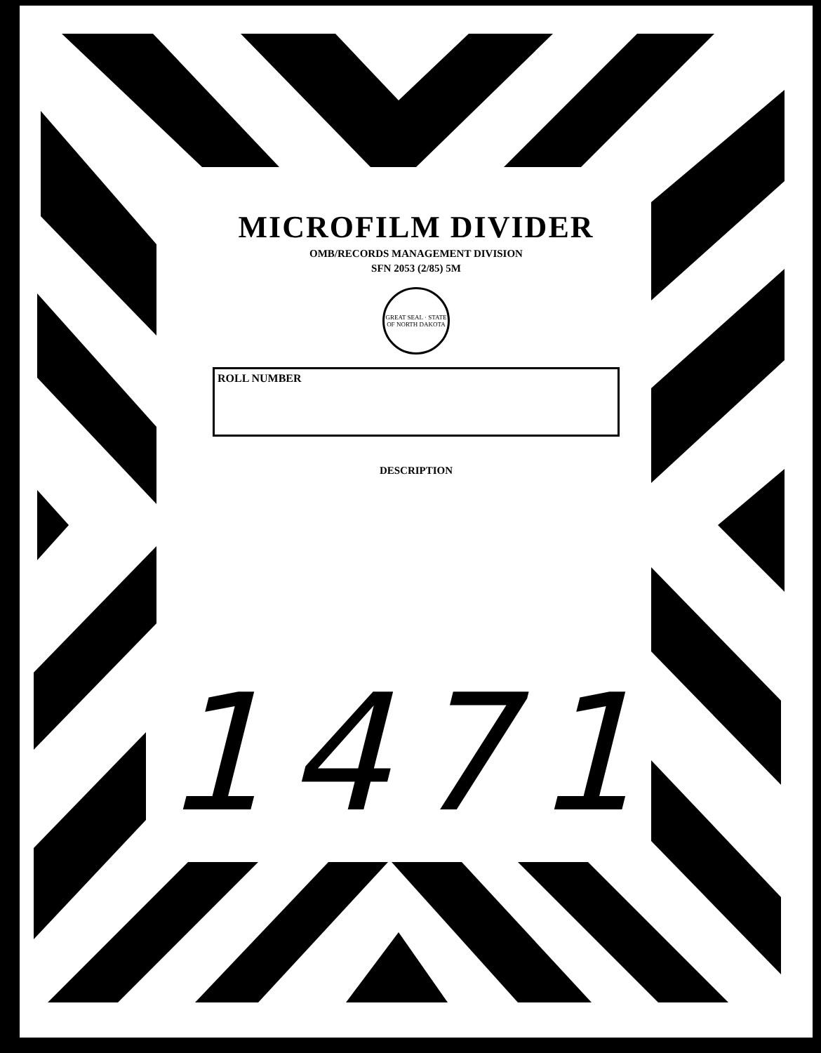MICROFILM DIVIDER
OMB/RECORDS MANAGEMENT DIVISION
SFN 2053 (2/85) 5M
GREAT SEAL · STATE OF NORTH DAKOTA
ROLL NUMBER
DESCRIPTION
1471